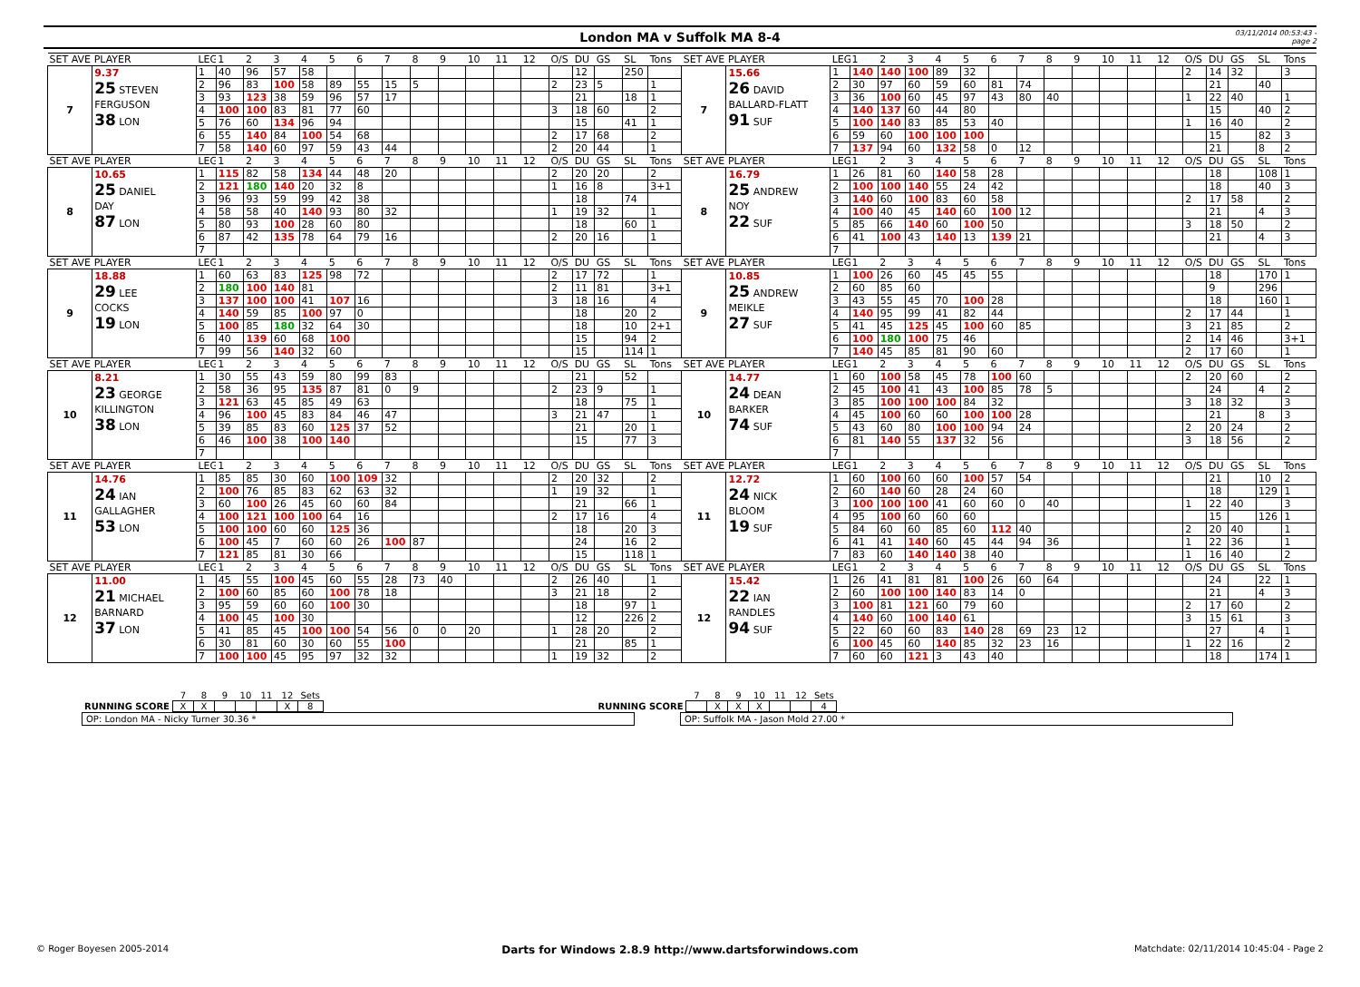London MA v Suffolk MA 8-4
03/11/2014 00:53:43 - page 2
| SET AVE | PLAYER | LEG | 1 | 2 | 3 | 4 | 5 | 6 | 7 | 8 | 9 | 10 | 11 | 12 | O/S | DU | GS | SL | Tons | SET AVE | PLAYER | LEG | 1 | 2 | 3 | 4 | 5 | 6 | 7 | 8 | 9 | 10 | 11 | 12 | O/S | DU | GS | SL | Tons |
| --- | --- | --- | --- | --- | --- | --- | --- | --- | --- | --- | --- | --- | --- | --- | --- | --- | --- | --- | --- | --- | --- | --- | --- | --- | --- | --- | --- | --- | --- | --- | --- | --- | --- | --- | --- | --- | --- | --- | --- |
| 7 | 9.37 25 STEVEN FERGUSON 38 LON | 1 | 40 | 96 | 57 | 58 | | | | | | | | | | 12 | | 250 | | 7 | 15.66 26 DAVID BALLARD-FLATT 91 SUF | 1 | 140 | 140 | 100 | 89 | 32 | | | | | | | | 2 | 14 | 32 | | 3 |
| | | 2 | 96 | 83 | 100 | 58 | 89 | 55 | 15 | 5 | | | | | 2 | 23 | 5 | | 1 | | | 2 | 30 | 97 | 60 | 59 | 60 | 81 | 74 | | | | | | | 21 | | 40 | |
| | | 3 | 93 | 123 | 38 | 59 | 96 | 57 | 17 | | | | | | | 21 | | 18 | 1 | | | 3 | 36 | 100 | 60 | 45 | 97 | 43 | 80 | 40 | | | | | 1 | 22 | 40 | | 1 |
| | | 4 | 100 | 100 | 83 | 81 | 77 | 60 | | | | | | | 3 | 18 | 60 | | 2 | | | 4 | 140 | 137 | 60 | 44 | 80 | | | | | | | | | 15 | | 40 | 2 |
| | | 5 | 76 | 60 | 134 | 96 | 94 | | | | | | | | | 15 | | 41 | 1 | | | 5 | 100 | 140 | 83 | 85 | 53 | 40 | | | | | | | 1 | 16 | 40 | | 2 |
| | | 6 | 55 | 140 | 84 | 100 | 54 | 68 | | | | | | | 2 | 17 | 68 | | 2 | | | 6 | 59 | 60 | 100 | 100 | 100 | | | | | | | | | 15 | | 82 | 3 |
| | | 7 | 58 | 140 | 60 | 97 | 59 | 43 | 44 | | | | | | 2 | 20 | 44 | | 1 | | | 7 | 137 | 94 | 60 | 132 | 58 | 0 | 12 | | | | | | | 21 | | 8 | 2 |
| SET AVE | PLAYER | LEG | 1 | 2 | 3 | 4 | 5 | 6 | 7 | 8 | 9 | 10 | 11 | 12 | O/S | DU | GS | SL | Tons | SET AVE | PLAYER | LEG | 1 | 2 | 3 | 4 | 5 | 6 | 7 | 8 | 9 | 10 | 11 | 12 | O/S | DU | GS | SL | Tons |
| 8 | 10.65 25 DANIEL DAY 87 LON | 1 | 115 | 82 | 58 | 134 | 44 | 48 | 20 | | | | | | 2 | 20 | 20 | | 2 | 8 | 16.79 25 ANDREW NOY 22 SUF | 1 | 26 | 81 | 60 | 140 | 58 | 28 | | | | | | | | 18 | | 108 | 1 |
| | | 2 | 121 | 180 | 140 | 20 | 32 | 8 | | | | | | | 1 | 16 | 8 | | 3+1 | | | 2 | 100 | 100 | 140 | 55 | 24 | 42 | | | | | | | | 18 | | 40 | 3 |
| | | 3 | 96 | 93 | 59 | 99 | 42 | 38 | | | | | | | | 18 | | 74 | | | | 3 | 140 | 60 | 100 | 83 | 60 | 58 | | | | | | | 2 | 17 | 58 | | 2 |
| | | 4 | 58 | 58 | 40 | 140 | 93 | 80 | 32 | | | | | | 1 | 19 | 32 | | 1 | | | 4 | 100 | 40 | 45 | 140 | 60 | 100 | 12 | | | | | | | 21 | | 4 | 3 |
| | | 5 | 80 | 93 | 100 | 28 | 60 | 80 | | | | | | | | 18 | | 60 | 1 | | | 5 | 85 | 66 | 140 | 60 | 100 | 50 | | | | | | | 3 | 18 | 50 | | 2 |
| | | 6 | 87 | 42 | 135 | 78 | 64 | 79 | 16 | | | | | | 2 | 20 | 16 | | 1 | | | 6 | 41 | 100 | 43 | 140 | 13 | 139 | 21 | | | | | | | 21 | | 4 | 3 |
| | | 7 | | | | | | | | | | | | | | | | | | | | 7 | | | | | | | | | | | | | | | | | |
| SET AVE | PLAYER | LEG | 1 | 2 | 3 | 4 | 5 | 6 | 7 | 8 | 9 | 10 | 11 | 12 | O/S | DU | GS | SL | Tons | SET AVE | PLAYER | LEG | 1 | 2 | 3 | 4 | 5 | 6 | 7 | 8 | 9 | 10 | 11 | 12 | O/S | DU | GS | SL | Tons |
| 9 | 18.88 29 LEE COCKS 19 LON | 1 | 60 | 63 | 83 | 125 | 98 | 72 | | | | | | | 2 | 17 | 72 | | 1 | 9 | 10.85 25 ANDREW MEIKLE 27 SUF | 1 | 100 | 26 | 60 | 45 | 45 | 55 | | | | | | | | 18 | | 170 | 1 |
| | | 2 | 180 | 100 | 140 | 81 | | | | | | | | | 2 | 11 | 81 | | 3+1 | | | 2 | 60 | 85 | 60 | | | | | | | | | | | 9 | | 296 | |
| | | 3 | 137 | 100 | 100 | 41 | 107 | 16 | | | | | | | 3 | 18 | 16 | | 4 | | | 3 | 43 | 55 | 45 | 70 | 100 | 28 | | | | | | | | 18 | | 160 | 1 |
| | | 4 | 140 | 59 | 85 | 100 | 97 | 0 | | | | | | | | 18 | | 20 | 2 | | | 4 | 140 | 95 | 99 | 41 | 82 | 44 | | | | | | | 2 | 17 | 44 | | 1 |
| | | 5 | 100 | 85 | 180 | 32 | 64 | 30 | | | | | | | | 18 | | 10 | 2+1 | | | 5 | 41 | 45 | 125 | 45 | 100 | 60 | 85 | | | | | | 3 | 21 | 85 | | 2 |
| | | 6 | 40 | 139 | 60 | 68 | 100 | | | | | | | | | 15 | | 94 | 2 | | | 6 | 100 | 180 | 100 | 75 | 46 | | | | | | | | 2 | 14 | 46 | | 3+1 |
| | | 7 | 99 | 56 | 140 | 32 | 60 | | | | | | | | | 15 | | 114 | 1 | | | 7 | 140 | 45 | 85 | 81 | 90 | 60 | | | | | | | 2 | 17 | 60 | | 1 |
| SET AVE | PLAYER | LEG | 1 | 2 | 3 | 4 | 5 | 6 | 7 | 8 | 9 | 10 | 11 | 12 | O/S | DU | GS | SL | Tons | SET AVE | PLAYER | LEG | 1 | 2 | 3 | 4 | 5 | 6 | 7 | 8 | 9 | 10 | 11 | 12 | O/S | DU | GS | SL | Tons |
| 10 | 8.21 23 GEORGE KILLINGTON 38 LON | 1 | 30 | 55 | 43 | 59 | 80 | 99 | 83 | | | | | | | 21 | | 52 | | 10 | 14.77 24 DEAN BARKER 74 SUF | 1 | 60 | 100 | 58 | 45 | 78 | 100 | 60 | | | | | | 2 | 20 | 60 | | 2 |
| | | 2 | 58 | 36 | 95 | 135 | 87 | 81 | 0 | 9 | | | | | 2 | 23 | 9 | | 1 | | | 2 | 45 | 100 | 41 | 43 | 100 | 85 | 78 | 5 | | | | | | 24 | | 4 | 2 |
| | | 3 | 121 | 63 | 45 | 85 | 49 | 63 | | | | | | | | 18 | | 75 | 1 | | | 3 | 85 | 100 | 100 | 100 | 84 | 32 | | | | | | | 3 | 18 | 32 | | 3 |
| | | 4 | 96 | 100 | 45 | 83 | 84 | 46 | 47 | | | | | | 3 | 21 | 47 | | 1 | | | 4 | 45 | 100 | 60 | 60 | 100 | 100 | 28 | | | | | | | 21 | | 8 | 3 |
| | | 5 | 39 | 85 | 83 | 60 | 125 | 37 | 52 | | | | | | | 21 | | 20 | 1 | | | 5 | 43 | 60 | 80 | 100 | 100 | 94 | 24 | | | | | | 2 | 20 | 24 | | 2 |
| | | 6 | 46 | 100 | 38 | 100 | 140 | | | | | | | | | 15 | | 77 | 3 | | | 6 | 81 | 140 | 55 | 137 | 32 | 56 | | | | | | | 3 | 18 | 56 | | 2 |
| | | 7 | | | | | | | | | | | | | | | | | | | | 7 | | | | | | | | | | | | | | | | | |
| SET AVE | PLAYER | LEG | 1 | 2 | 3 | 4 | 5 | 6 | 7 | 8 | 9 | 10 | 11 | 12 | O/S | DU | GS | SL | Tons | SET AVE | PLAYER | LEG | 1 | 2 | 3 | 4 | 5 | 6 | 7 | 8 | 9 | 10 | 11 | 12 | O/S | DU | GS | SL | Tons |
| 11 | 14.76 24 IAN GALLAGHER 53 LON | 1 | 85 | 85 | 30 | 60 | 100 | 109 | 32 | | | | | | 2 | 20 | 32 | | 2 | 11 | 12.72 24 NICK BLOOM 19 SUF | 1 | 60 | 100 | 60 | 60 | 100 | 57 | 54 | | | | | | | 21 | | 10 | 2 |
| | | 2 | 100 | 76 | 85 | 83 | 62 | 63 | 32 | | | | | | 1 | 19 | 32 | | 1 | | | 2 | 60 | 140 | 60 | 28 | 24 | 60 | | | | | | | | 18 | | 129 | 1 |
| | | 3 | 60 | 100 | 26 | 45 | 60 | 60 | 84 | | | | | | | 21 | | 66 | 1 | | | 3 | 100 | 100 | 100 | 41 | 60 | 60 | 0 | 40 | | | | | 1 | 22 | 40 | | 3 |
| | | 4 | 100 | 121 | 100 | 100 | 64 | 16 | | | | | | | 2 | 17 | 16 | | 4 | | | 4 | 95 | 100 | 60 | 60 | 60 | | | | | | | | | 15 | | 126 | 1 |
| | | 5 | 100 | 100 | 60 | 60 | 125 | 36 | | | | | | | | 18 | | 20 | 3 | | | 5 | 84 | 60 | 60 | 85 | 60 | 112 | 40 | | | | | | 2 | 20 | 40 | | 1 |
| | | 6 | 100 | 45 | 7 | 60 | 60 | 26 | 100 | 87 | | | | | | 24 | | 16 | 2 | | | 6 | 41 | 41 | 140 | 60 | 45 | 44 | 94 | 36 | | | | | 1 | 22 | 36 | | 1 |
| | | 7 | 121 | 85 | 81 | 30 | 66 | | | | | | | | | 15 | | 118 | 1 | | | 7 | 83 | 60 | 140 | 140 | 38 | 40 | | | | | | | 1 | 16 | 40 | | 2 |
| SET AVE | PLAYER | LEG | 1 | 2 | 3 | 4 | 5 | 6 | 7 | 8 | 9 | 10 | 11 | 12 | O/S | DU | GS | SL | Tons | SET AVE | PLAYER | LEG | 1 | 2 | 3 | 4 | 5 | 6 | 7 | 8 | 9 | 10 | 11 | 12 | O/S | DU | GS | SL | Tons |
| 12 | 11.00 21 MICHAEL BARNARD 37 LON | 1 | 45 | 55 | 100 | 45 | 60 | 55 | 28 | 73 | 40 | | | | 2 | 26 | 40 | | 1 | 12 | 15.42 22 IAN RANDLES 94 SUF | 1 | 26 | 41 | 81 | 81 | 100 | 26 | 60 | 64 | | | | | | 24 | | 22 | 1 |
| | | 2 | 100 | 60 | 85 | 60 | 100 | 78 | 18 | | | | | | 3 | 21 | 18 | | 2 | | | 2 | 60 | 100 | 100 | 140 | 83 | 14 | 0 | | | | | | | 21 | | 4 | 3 |
| | | 3 | 95 | 59 | 60 | 60 | 100 | 30 | | | | | | | | 18 | | 97 | 1 | | | 3 | 100 | 81 | 121 | 60 | 79 | 60 | | | | | | | 2 | 17 | 60 | | 2 |
| | | 4 | 100 | 45 | 100 | 30 | | | | | | | | | | 12 | | 226 | 2 | | | 4 | 140 | 60 | 100 | 140 | 61 | | | | | | | | 3 | 15 | 61 | | 3 |
| | | 5 | 41 | 85 | 45 | 100 | 100 | 54 | 56 | 0 | 0 | 20 | | | 1 | 28 | 20 | | 2 | | | 5 | 22 | 60 | 60 | 83 | 140 | 28 | 69 | 23 | 12 | | | | | 27 | | 4 | 1 |
| | | 6 | 30 | 81 | 60 | 30 | 60 | 55 | 100 | | | | | | | 21 | | 85 | 1 | | | 6 | 100 | 45 | 60 | 140 | 85 | 32 | 23 | 16 | | | | | 1 | 22 | 16 | | 2 |
| | | 7 | 100 | 100 | 45 | 95 | 97 | 32 | 32 | | | | | | 1 | 19 | 32 | | 2 | | | 7 | 60 | 60 | 121 | 3 | 43 | 40 | | | | | | | | 18 | | 174 | 1 |
| | 7 | 8 | 9 | 10 | 11 | 12 | Sets |
| RUNNING SCORE | X | X | | | | X | 8 |
| | 7 | 8 | 9 | 10 | 11 | 12 | Sets |
| RUNNING SCORE | | X | X | X | | | 4 |
OP: London MA - Nicky Turner 30.36 * OP: Suffolk MA - Jason Mold 27.00 *
© Roger Boyesen 2005-2014
Darts for Windows 2.8.9 http://www.dartsforwindows.com
Matchdate: 02/11/2014 10:45:04 - Page 2